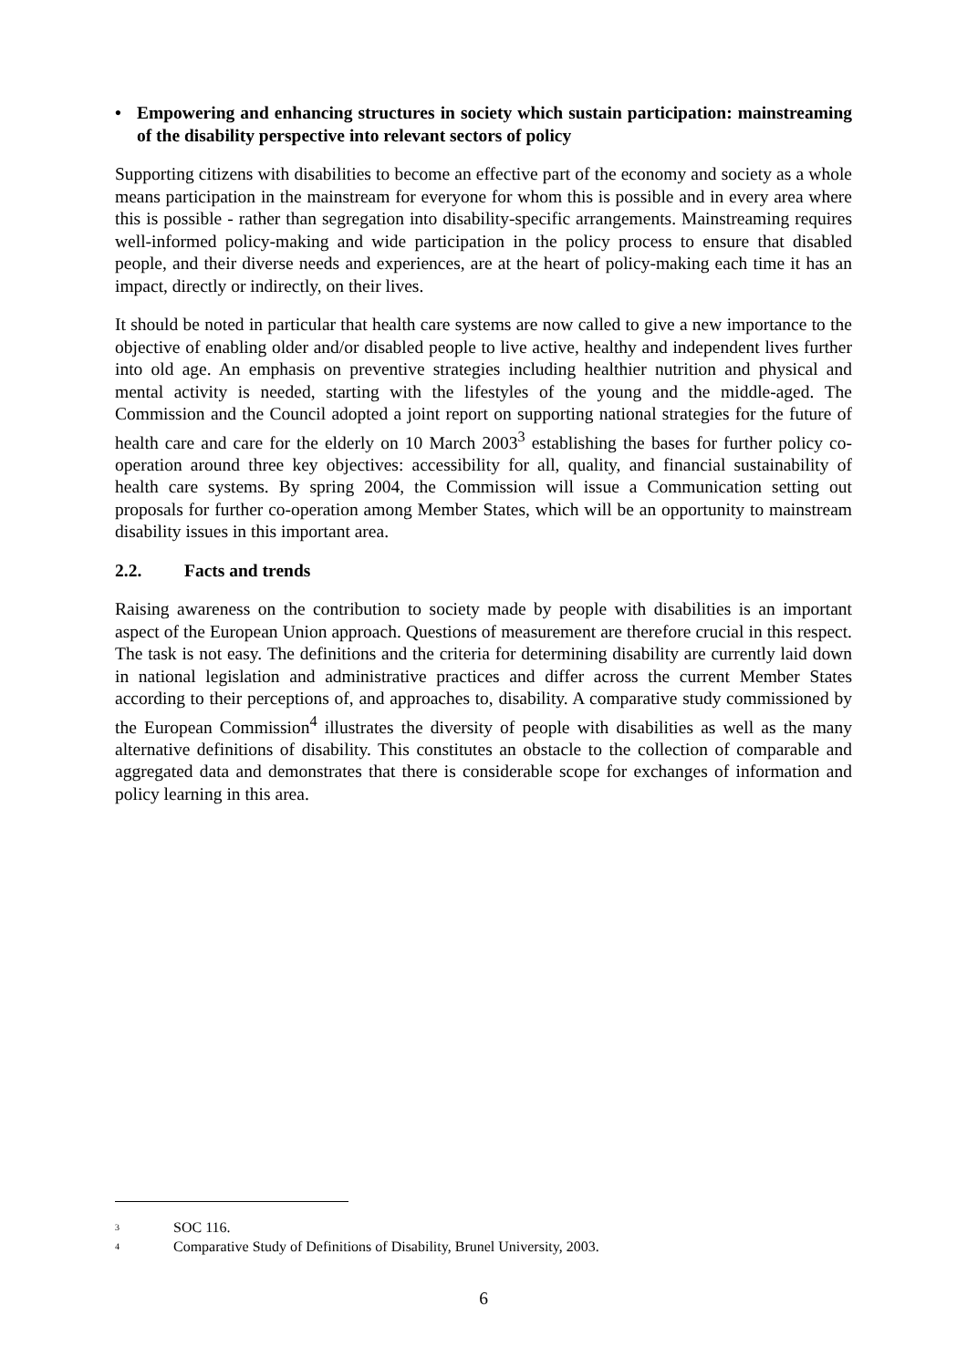• Empowering and enhancing structures in society which sustain participation: mainstreaming of the disability perspective into relevant sectors of policy
Supporting citizens with disabilities to become an effective part of the economy and society as a whole means participation in the mainstream for everyone for whom this is possible and in every area where this is possible - rather than segregation into disability-specific arrangements. Mainstreaming requires well-informed policy-making and wide participation in the policy process to ensure that disabled people, and their diverse needs and experiences, are at the heart of policy-making each time it has an impact, directly or indirectly, on their lives.
It should be noted in particular that health care systems are now called to give a new importance to the objective of enabling older and/or disabled people to live active, healthy and independent lives further into old age. An emphasis on preventive strategies including healthier nutrition and physical and mental activity is needed, starting with the lifestyles of the young and the middle-aged. The Commission and the Council adopted a joint report on supporting national strategies for the future of health care and care for the elderly on 10 March 2003<sup>3</sup> establishing the bases for further policy co-operation around three key objectives: accessibility for all, quality, and financial sustainability of health care systems. By spring 2004, the Commission will issue a Communication setting out proposals for further co-operation among Member States, which will be an opportunity to mainstream disability issues in this important area.
2.2. Facts and trends
Raising awareness on the contribution to society made by people with disabilities is an important aspect of the European Union approach. Questions of measurement are therefore crucial in this respect. The task is not easy. The definitions and the criteria for determining disability are currently laid down in national legislation and administrative practices and differ across the current Member States according to their perceptions of, and approaches to, disability. A comparative study commissioned by the European Commission<sup>4</sup> illustrates the diversity of people with disabilities as well as the many alternative definitions of disability. This constitutes an obstacle to the collection of comparable and aggregated data and demonstrates that there is considerable scope for exchanges of information and policy learning in this area.
<sup>3</sup> SOC 116.
<sup>4</sup> Comparative Study of Definitions of Disability, Brunel University, 2003.
6